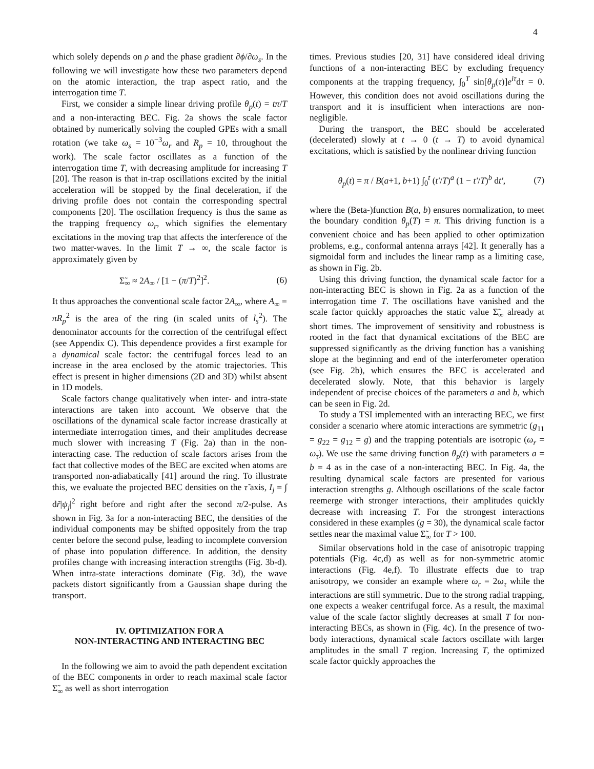4
which solely depends on ρ and the phase gradient ∂ϕ/∂ω<sub>s</sub>. In the following we will investigate how these two parameters depend on the atomic interaction, the trap aspect ratio, and the interrogation time T.
First, we consider a simple linear driving profile θ<sub>p</sub>(t) = tπ/T and a non-interacting BEC. Fig. 2a shows the scale factor obtained by numerically solving the coupled GPEs with a small rotation (we take ω<sub>s</sub> = 10<sup>−3</sup>ω<sub>r</sub> and R<sub>p</sub> = 10, throughout the work). The scale factor oscillates as a function of the interrogation time T, with decreasing amplitude for increasing T [20]. The reason is that in-trap oscillations excited by the initial acceleration will be stopped by the final deceleration, if the driving profile does not contain the corresponding spectral components [20]. The oscillation frequency is thus the same as the trapping frequency ω<sub>r</sub>, which signifies the elementary excitations in the moving trap that affects the interference of the two matter-waves. In the limit T → ∞, the scale factor is approximately given by
Σ̃<sub>∞</sub> ≈ 2A<sub>∞</sub> / [1 − (π/T)<sup>2</sup>]<sup>2</sup>. (6)
It thus approaches the conventional scale factor 2A<sub>∞</sub>, where A<sub>∞</sub> = πR<sub>p</sub><sup>2</sup> is the area of the ring (in scaled units of l<sub>s</sub><sup>2</sup>). The denominator accounts for the correction of the centrifugal effect (see Appendix C). This dependence provides a first example for a dynamical scale factor: the centrifugal forces lead to an increase in the area enclosed by the atomic trajectories. This effect is present in higher dimensions (2D and 3D) whilst absent in 1D models.
Scale factors change qualitatively when inter- and intra-state interactions are taken into account. We observe that the oscillations of the dynamical scale factor increase drastically at intermediate interrogation times, and their amplitudes decrease much slower with increasing T (Fig. 2a) than in the non-interacting case. The reduction of scale factors arises from the fact that collective modes of the BEC are excited when atoms are transported non-adiabatically [41] around the ring. To illustrate this, we evaluate the projected BEC densities on the τ̃ axis, I<sub>j</sub> = ∫ dr̃|ψ<sub>j</sub>|<sup>2</sup> right before and right after the second π/2-pulse. As shown in Fig. 3a for a non-interacting BEC, the densities of the individual components may be shifted oppositely from the trap center before the second pulse, leading to incomplete conversion of phase into population difference. In addition, the density profiles change with increasing interaction strengths (Fig. 3b-d). When intra-state interactions dominate (Fig. 3d), the wave packets distort significantly from a Gaussian shape during the transport.
IV. OPTIMIZATION FOR A
NON-INTERACTING AND INTERACTING BEC
In the following we aim to avoid the path dependent excitation of the BEC components in order to reach maximal scale factor Σ̃<sub>∞</sub> as well as short interrogation
times. Previous studies [20, 31] have considered ideal driving functions of a non-interacting BEC by excluding frequency components at the trapping frequency, ∫<sub>0</sub><sup>T</sup> sin[θ<sub>p</sub>(τ)]e<sup>iτ</sup>dτ = 0. However, this condition does not avoid oscillations during the transport and it is insufficient when interactions are non-negligible.
During the transport, the BEC should be accelerated (decelerated) slowly at t → 0 (t → T) to avoid dynamical excitations, which is satisfied by the nonlinear driving function
θ<sub>p</sub>(t) = π / B(a+1, b+1) ∫<sub>0</sub><sup>t</sup> (t′/T)<sup>a</sup> (1 − t′/T)<sup>b</sup> dt′, (7)
where the (Beta-)function B(a, b) ensures normalization, to meet the boundary condition θ<sub>p</sub>(T) = π. This driving function is a convenient choice and has been applied to other optimization problems, e.g., conformal antenna arrays [42]. It generally has a sigmoidal form and includes the linear ramp as a limiting case, as shown in Fig. 2b.
Using this driving function, the dynamical scale factor for a non-interacting BEC is shown in Fig. 2a as a function of the interrogation time T. The oscillations have vanished and the scale factor quickly approaches the static value Σ̃<sub>∞</sub> already at short times. The improvement of sensitivity and robustness is rooted in the fact that dynamical excitations of the BEC are suppressed significantly as the driving function has a vanishing slope at the beginning and end of the interferometer operation (see Fig. 2b), which ensures the BEC is accelerated and decelerated slowly. Note, that this behavior is largely independent of precise choices of the parameters a and b, which can be seen in Fig. 2d.
To study a TSI implemented with an interacting BEC, we first consider a scenario where atomic interactions are symmetric (g<sub>11</sub> = g<sub>22</sub> = g<sub>12</sub> = g) and the trapping potentials are isotropic (ω<sub>r</sub> = ω<sub>τ</sub>). We use the same driving function θ<sub>p</sub>(t) with parameters a = b = 4 as in the case of a non-interacting BEC. In Fig. 4a, the resulting dynamical scale factors are presented for various interaction strengths g. Although oscillations of the scale factor reemerge with stronger interactions, their amplitudes quickly decrease with increasing T. For the strongest interactions considered in these examples (g = 30), the dynamical scale factor settles near the maximal value Σ̃<sub>∞</sub> for T > 100.
Similar observations hold in the case of anisotropic trapping potentials (Fig. 4c,d) as well as for non-symmetric atomic interactions (Fig. 4e,f). To illustrate effects due to trap anisotropy, we consider an example where ω<sub>r</sub> = 2ω<sub>τ</sub> while the interactions are still symmetric. Due to the strong radial trapping, one expects a weaker centrifugal force. As a result, the maximal value of the scale factor slightly decreases at small T for non-interacting BECs, as shown in (Fig. 4c). In the presence of two-body interactions, dynamical scale factors oscillate with larger amplitudes in the small T region. Increasing T, the optimized scale factor quickly approaches the